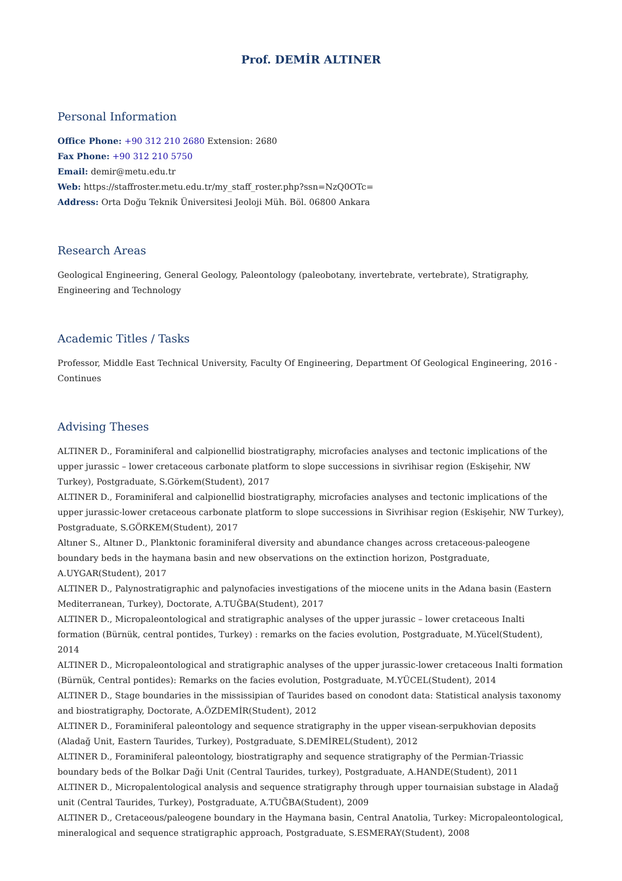Prof. DEMİR ALTINER
Personal Information
Office Phone: +90 312 210 2680 Extension: 2680
Fax Phone: +90 312 210 5750
Email: demir@metu.edu.tr
Web: https://staffroster.metu.edu.tr/my_staff_roster.php?ssn=NzQ0OTc=
Address: Orta Doğu Teknik Üniversitesi Jeoloji Müh. Böl. 06800 Ankara
Research Areas
Geological Engineering, General Geology, Paleontology (paleobotany, invertebrate, vertebrate), Stratigraphy, Engineering and Technology
Academic Titles / Tasks
Professor, Middle East Technical University, Faculty Of Engineering, Department Of Geological Engineering, 2016 - Continues
Advising Theses
ALTINER D., Foraminiferal and calpionellid biostratigraphy, microfacies analyses and tectonic implications of the upper jurassic – lower cretaceous carbonate platform to slope successions in sivrihisar region (Eskişehir, NW Turkey), Postgraduate, S.Görkem(Student), 2017
ALTINER D., Foraminiferal and calpionellid biostratigraphy, microfacies analyses and tectonic implications of the upper jurassic-lower cretaceous carbonate platform to slope successions in Sivrihisar region (Eskişehir, NW Turkey), Postgraduate, S.GÖRKEM(Student), 2017
Altıner S., Altıner D., Planktonic foraminiferal diversity and abundance changes across cretaceous-paleogene boundary beds in the haymana basin and new observations on the extinction horizon, Postgraduate, A.UYGAR(Student), 2017
ALTINER D., Palynostratigraphic and palynofacies investigations of the miocene units in the Adana basin (Eastern Mediterranean, Turkey), Doctorate, A.TUĞBA(Student), 2017
ALTINER D., Micropaleontological and stratigraphic analyses of the upper jurassic – lower cretaceous Inalti formation (Bürnük, central pontides, Turkey) : remarks on the facies evolution, Postgraduate, M.Yücel(Student), 2014
ALTINER D., Micropaleontological and stratigraphic analyses of the upper jurassic-lower cretaceous Inalti formation (Bürnük, Central pontides): Remarks on the facies evolution, Postgraduate, M.YÜCEL(Student), 2014
ALTINER D., Stage boundaries in the mississipian of Taurides based on conodont data: Statistical analysis taxonomy and biostratigraphy, Doctorate, A.ÖZDEMİR(Student), 2012
ALTINER D., Foraminiferal paleontology and sequence stratigraphy in the upper visean-serpukhovian deposits (Aladağ Unit, Eastern Taurides, Turkey), Postgraduate, S.DEMİREL(Student), 2012
ALTINER D., Foraminiferal paleontology, biostratigraphy and sequence stratigraphy of the Permian-Triassic boundary beds of the Bolkar Daği Unit (Central Taurides, turkey), Postgraduate, A.HANDE(Student), 2011
ALTINER D., Micropalentological analysis and sequence stratigraphy through upper tournaisian substage in Aladağ unit (Central Taurides, Turkey), Postgraduate, A.TUĞBA(Student), 2009
ALTINER D., Cretaceous/paleogene boundary in the Haymana basin, Central Anatolia, Turkey: Micropaleontological, mineralogical and sequence stratigraphic approach, Postgraduate, S.ESMERAY(Student), 2008